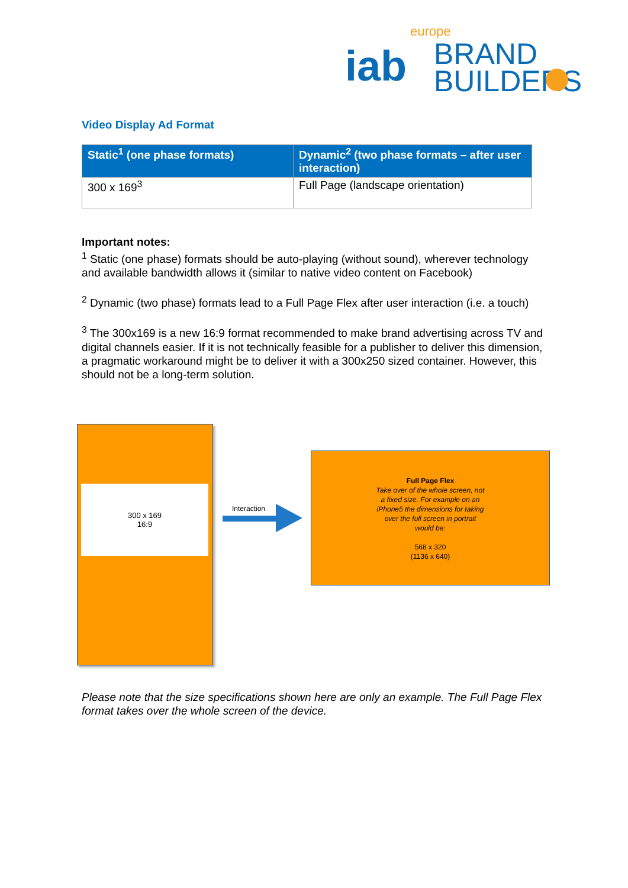iab
europe
BRAND
BUILDERS
Video Display Ad Format
| Static<sup>1</sup> (one phase formats) | Dynamic<sup>2</sup> (two phase formats – after user interaction) |
| --- | --- |
| 300 x 169<sup>3</sup> | Full Page (landscape orientation) |
Important notes:
<sup>1</sup> Static (one phase) formats should be auto-playing (without sound), wherever technology and available bandwidth allows it (similar to native video content on Facebook)
<sup>2</sup> Dynamic (two phase) formats lead to a Full Page Flex after user interaction (i.e. a touch)
<sup>3</sup> The 300x169 is a new 16:9 format recommended to make brand advertising across TV and digital channels easier. If it is not technically feasible for a publisher to deliver this dimension, a pragmatic workaround might be to deliver it with a 300x250 sized container. However, this should not be a long-term solution.
300 x 169
16:9
Interaction
Full Page Flex
Take over of the whole screen, not
a fixed size. For example on an
iPhone5 the dimensions for taking
over the full screen in portrait
would be:
568 x 320
(1136 x 640)
Please note that the size specifications shown here are only an example. The Full Page Flex format takes over the whole screen of the device.